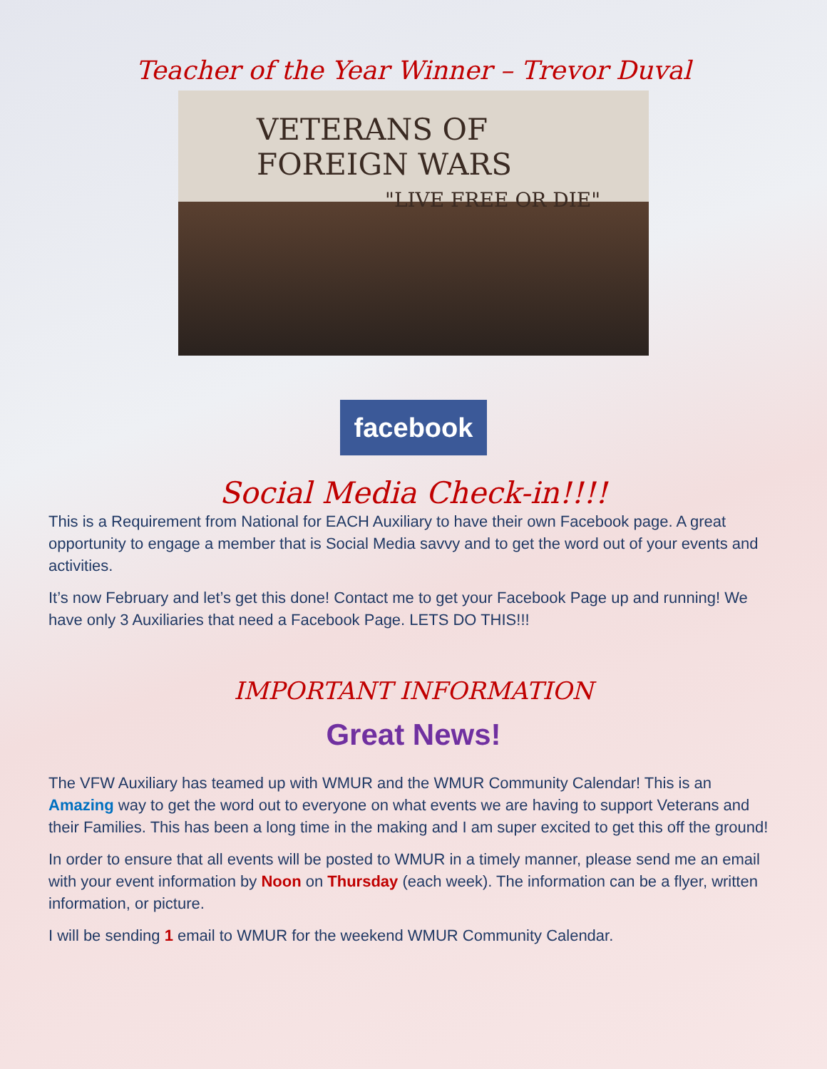Teacher of the Year Winner – Trevor Duval
VETERANS OF FOREIGN WARS
"LIVE FREE OR DIE"
facebook
Social Media Check-in!!!!
This is a Requirement from National for EACH Auxiliary to have their own Facebook page. A great opportunity to engage a member that is Social Media savvy and to get the word out of your events and activities.
It’s now February and let’s get this done! Contact me to get your Facebook Page up and running! We have only 3 Auxiliaries that need a Facebook Page. LETS DO THIS!!!
IMPORTANT INFORMATION
Great News!
The VFW Auxiliary has teamed up with WMUR and the WMUR Community Calendar! This is an Amazing way to get the word out to everyone on what events we are having to support Veterans and their Families. This has been a long time in the making and I am super excited to get this off the ground!
In order to ensure that all events will be posted to WMUR in a timely manner, please send me an email with your event information by Noon on Thursday (each week). The information can be a flyer, written information, or picture.
I will be sending 1 email to WMUR for the weekend WMUR Community Calendar.